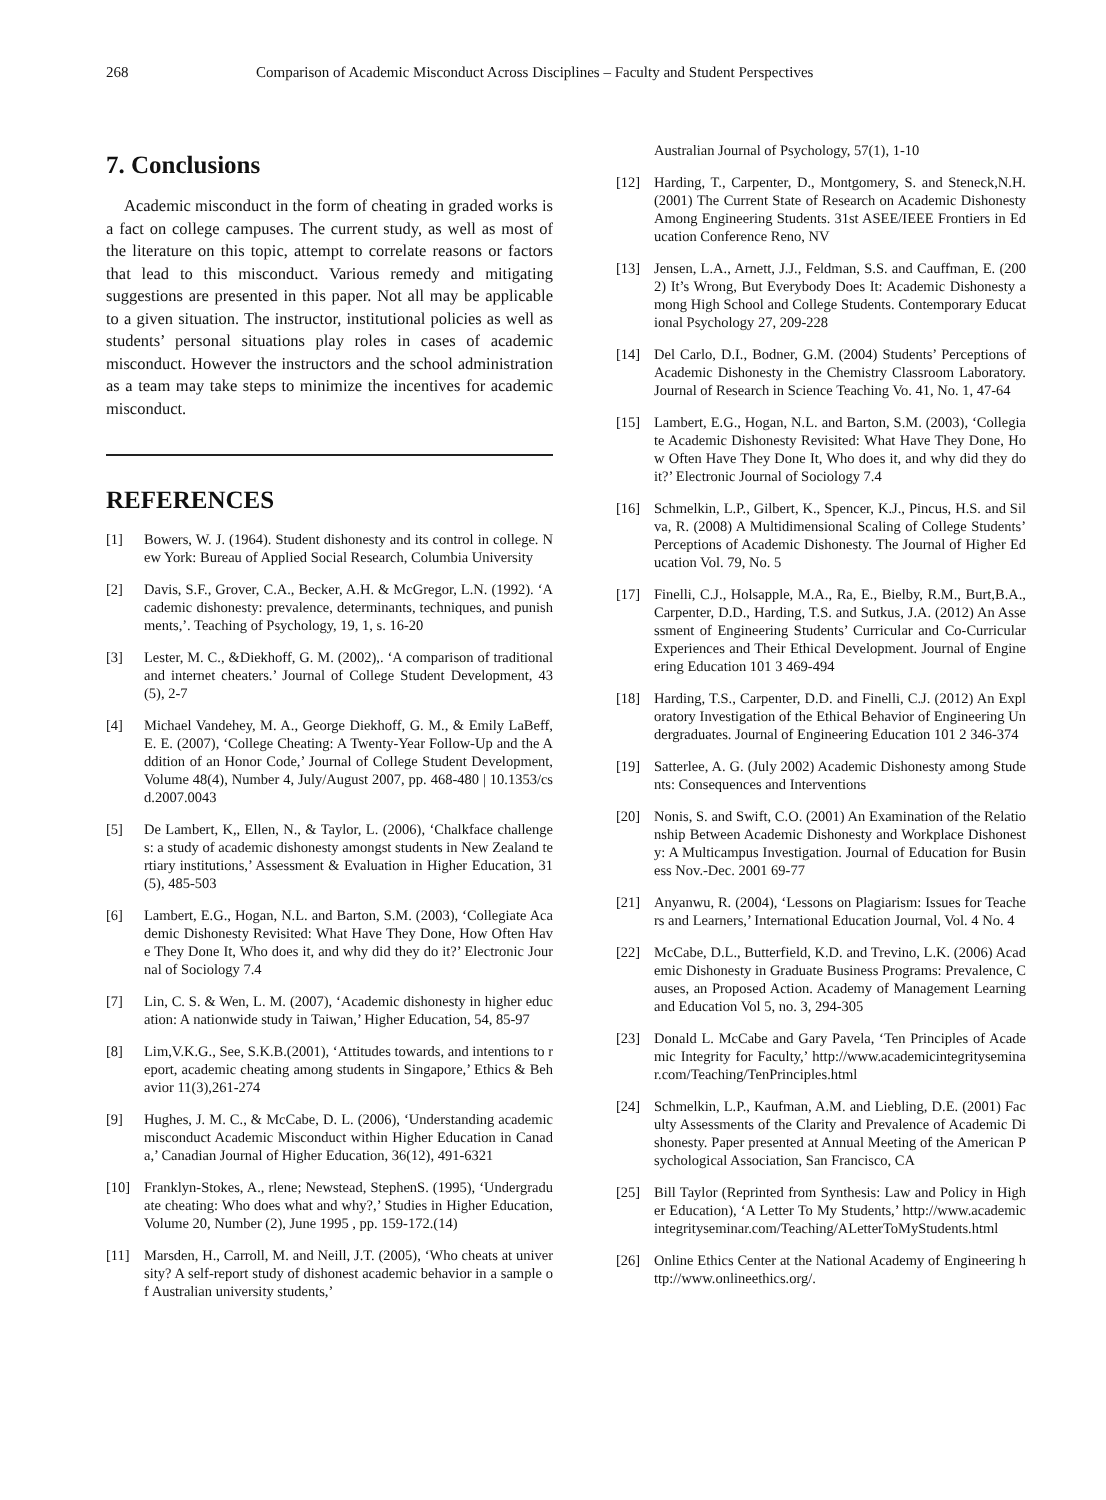268 Comparison of Academic Misconduct Across Disciplines – Faculty and Student Perspectives
7. Conclusions
Academic misconduct in the form of cheating in graded works is a fact on college campuses. The current study, as well as most of the literature on this topic, attempt to correlate reasons or factors that lead to this misconduct. Various remedy and mitigating suggestions are presented in this paper. Not all may be applicable to a given situation. The instructor, institutional policies as well as students’ personal situations play roles in cases of academic misconduct. However the instructors and the school administration as a team may take steps to minimize the incentives for academic misconduct.
REFERENCES
[1] Bowers, W. J. (1964). Student dishonesty and its control in college. New York: Bureau of Applied Social Research, Columbia University
[2] Davis, S.F., Grover, C.A., Becker, A.H. & McGregor, L.N. (1992). ‘Academic dishonesty: prevalence, determinants, techniques, and punishments,’. Teaching of Psychology, 19, 1, s. 16-20
[3] Lester, M. C., &Diekhoff, G. M. (2002),. ‘A comparison of traditional and internet cheaters.’ Journal of College Student Development, 43(5), 2-7
[4] Michael Vandehey, M. A., George Diekhoff, G. M., & Emily LaBeff, E. E. (2007), ‘College Cheating: A Twenty-Year Follow-Up and the Addition of an Honor Code,’ Journal of College Student Development, Volume 48(4), Number 4, July/August 2007, pp. 468-480 | 10.1353/csd.2007.0043
[5] De Lambert, K,, Ellen, N., & Taylor, L. (2006), ‘Chalkface challenges: a study of academic dishonesty amongst students in New Zealand tertiary institutions,’ Assessment & Evaluation in Higher Education, 31(5), 485-503
[6] Lambert, E.G., Hogan, N.L. and Barton, S.M. (2003), ‘Collegiate Academic Dishonesty Revisited: What Have They Done, How Often Have They Done It, Who does it, and why did they do it?’ Electronic Journal of Sociology 7.4
[7] Lin, C. S. & Wen, L. M. (2007), ‘Academic dishonesty in higher education: A nationwide study in Taiwan,’ Higher Education, 54, 85-97
[8] Lim,V.K.G., See, S.K.B.(2001), ‘Attitudes towards, and intentions to report, academic cheating among students in Singapore,’ Ethics & Behavior 11(3),261-274
[9] Hughes, J. M. C., & McCabe, D. L. (2006), ‘Understanding academic misconduct Academic Misconduct within Higher Education in Canada,’ Canadian Journal of Higher Education, 36(12), 491-6321
[10] Franklyn-Stokes, A., rlene; Newstead, StephenS. (1995), ‘Undergraduate cheating: Who does what and why?,’ Studies in Higher Education, Volume 20, Number (2), June 1995 , pp. 159-172.(14)
[11] Marsden, H., Carroll, M. and Neill, J.T. (2005), ‘Who cheats at university? A self-report study of dishonest academic behavior in a sample of Australian university students,’
Australian Journal of Psychology, 57(1), 1-10
[12] Harding, T., Carpenter, D., Montgomery, S. and Steneck,N.H. (2001) The Current State of Research on Academic Dishonesty Among Engineering Students. 31st ASEE/IEEE Frontiers in Education Conference Reno, NV
[13] Jensen, L.A., Arnett, J.J., Feldman, S.S. and Cauffman, E. (2002) It’s Wrong, But Everybody Does It: Academic Dishonesty among High School and College Students. Contemporary Educational Psychology 27, 209-228
[14] Del Carlo, D.I., Bodner, G.M. (2004) Students’ Perceptions of Academic Dishonesty in the Chemistry Classroom Laboratory. Journal of Research in Science Teaching Vo. 41, No. 1, 47-64
[15] Lambert, E.G., Hogan, N.L. and Barton, S.M. (2003), ‘Collegiate Academic Dishonesty Revisited: What Have They Done, How Often Have They Done It, Who does it, and why did they do it?’ Electronic Journal of Sociology 7.4
[16] Schmelkin, L.P., Gilbert, K., Spencer, K.J., Pincus, H.S. and Silva, R. (2008) A Multidimensional Scaling of College Students’ Perceptions of Academic Dishonesty. The Journal of Higher Education Vol. 79, No. 5
[17] Finelli, C.J., Holsapple, M.A., Ra, E., Bielby, R.M., Burt,B.A., Carpenter, D.D., Harding, T.S. and Sutkus, J.A. (2012) An Assessment of Engineering Students’ Curricular and Co-Curricular Experiences and Their Ethical Development. Journal of Engineering Education 101 3 469-494
[18] Harding, T.S., Carpenter, D.D. and Finelli, C.J. (2012) An Exploratory Investigation of the Ethical Behavior of Engineering Undergraduates. Journal of Engineering Education 101 2 346-374
[19] Satterlee, A. G. (July 2002) Academic Dishonesty among Students: Consequences and Interventions
[20] Nonis, S. and Swift, C.O. (2001) An Examination of the Relationship Between Academic Dishonesty and Workplace Dishonesty: A Multicampus Investigation. Journal of Education for Business Nov.-Dec. 2001 69-77
[21] Anyanwu, R. (2004), ‘Lessons on Plagiarism: Issues for Teachers and Learners,’ International Education Journal, Vol. 4 No. 4
[22] McCabe, D.L., Butterfield, K.D. and Trevino, L.K. (2006) Academic Dishonesty in Graduate Business Programs: Prevalence, Causes, an Proposed Action. Academy of Management Learning and Education Vol 5, no. 3, 294-305
[23] Donald L. McCabe and Gary Pavela, ‘Ten Principles of Academic Integrity for Faculty,’ http://www.academicintegrityseminar.com/Teaching/TenPrinciples.html
[24] Schmelkin, L.P., Kaufman, A.M. and Liebling, D.E. (2001) Faculty Assessments of the Clarity and Prevalence of Academic Dishonesty. Paper presented at Annual Meeting of the American Psychological Association, San Francisco, CA
[25] Bill Taylor (Reprinted from Synthesis: Law and Policy in Higher Education), ‘A Letter To My Students,’ http://www.academicintegrityseminar.com/Teaching/ALetterToMyStudents.html
[26] Online Ethics Center at the National Academy of Engineering http://www.onlineethics.org/.